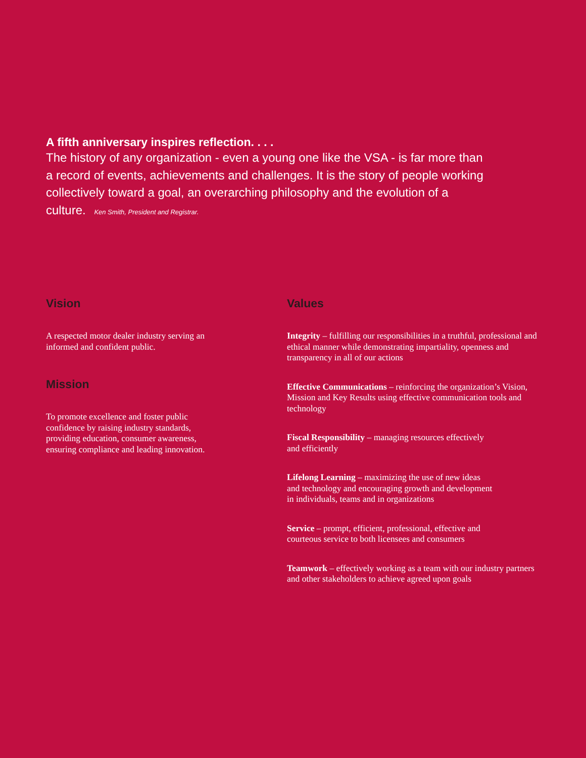A fifth anniversary inspires reflection. . . .
The history of any organization - even a young one like the VSA - is far more than a record of events, achievements and challenges. It is the story of people working collectively toward a goal, an overarching philosophy and the evolution of a culture. Ken Smith, President and Registrar.
Vision
A respected motor dealer industry serving an informed and confident public.
Mission
To promote excellence and foster public confidence by raising industry standards, providing education, consumer awareness, ensuring compliance and leading innovation.
Values
Integrity – fulfilling our responsibilities in a truthful, professional and ethical manner while demonstrating impartiality, openness and transparency in all of our actions
Effective Communications – reinforcing the organization’s Vision, Mission and Key Results using effective communication tools and technology
Fiscal Responsibility – managing resources effectively
and efficiently
Lifelong Learning – maximizing the use of new ideas
and technology and encouraging growth and development
in individuals, teams and in organizations
Service – prompt, efficient, professional, effective and
courteous service to both licensees and consumers
Teamwork – effectively working as a team with our industry partners and other stakeholders to achieve agreed upon goals